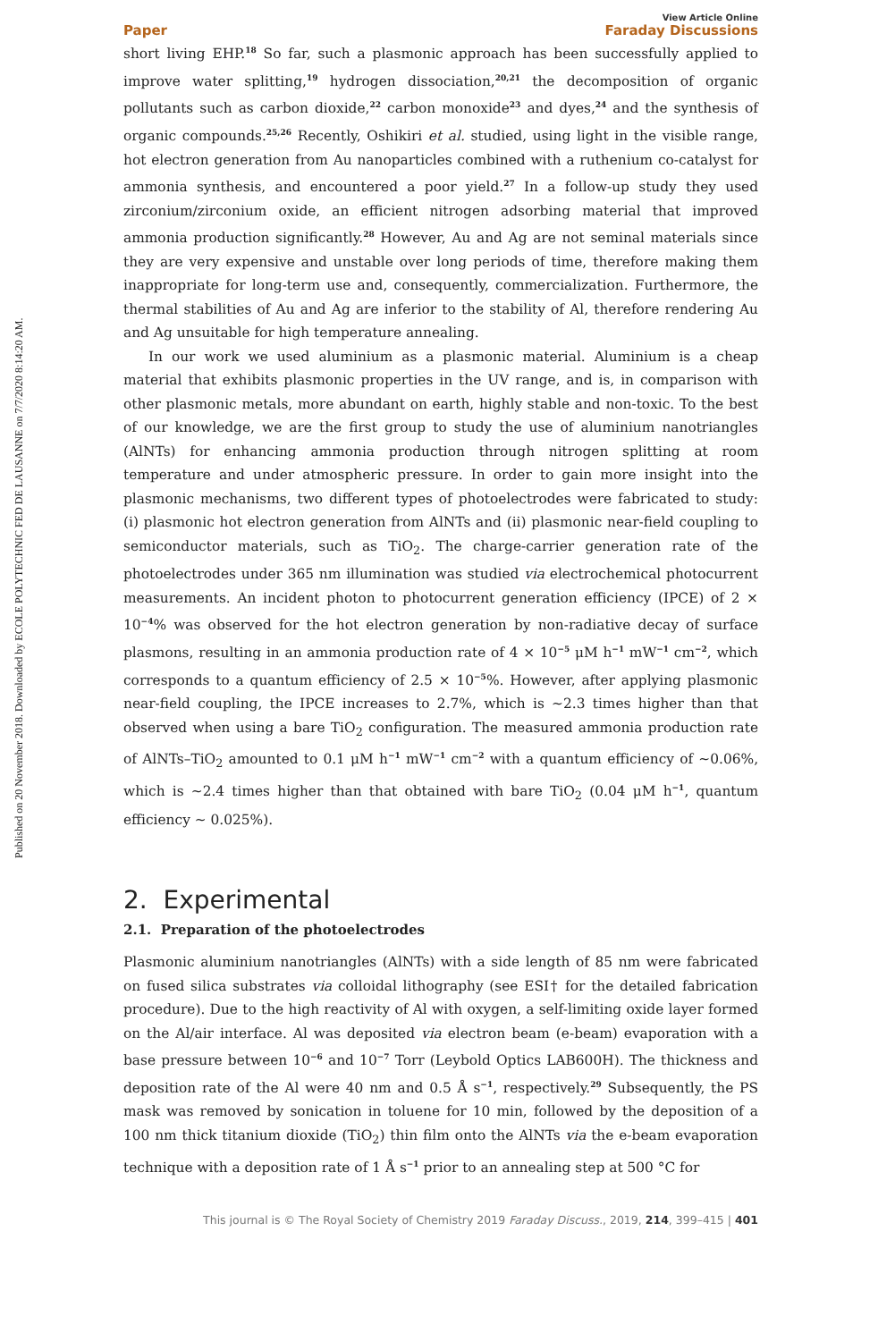Published on 20 November 2018. Downloaded by ECOLE POLYTECHNIC FED DE LAUSANNE on 7/7/2020 8:14:20 AM.
Paper View Article Online
Faraday Discussions
short living EHP.<sup>18</sup> So far, such a plasmonic approach has been successfully applied to improve water splitting,<sup>19</sup> hydrogen dissociation,<sup>20,21</sup> the decomposition of organic pollutants such as carbon dioxide,<sup>22</sup> carbon monoxide<sup>23</sup> and dyes,<sup>24</sup> and the synthesis of organic compounds.<sup>25,26</sup> Recently, Oshikiri et al. studied, using light in the visible range, hot electron generation from Au nanoparticles combined with a ruthenium co-catalyst for ammonia synthesis, and encountered a poor yield.<sup>27</sup> In a follow-up study they used zirconium/zirconium oxide, an efficient nitrogen adsorbing material that improved ammonia production significantly.<sup>28</sup> However, Au and Ag are not seminal materials since they are very expensive and unstable over long periods of time, therefore making them inappropriate for long-term use and, consequently, commercialization. Furthermore, the thermal stabilities of Au and Ag are inferior to the stability of Al, therefore rendering Au and Ag unsuitable for high temperature annealing.
In our work we used aluminium as a plasmonic material. Aluminium is a cheap material that exhibits plasmonic properties in the UV range, and is, in comparison with other plasmonic metals, more abundant on earth, highly stable and non-toxic. To the best of our knowledge, we are the first group to study the use of aluminium nanotriangles (AlNTs) for enhancing ammonia production through nitrogen splitting at room temperature and under atmospheric pressure. In order to gain more insight into the plasmonic mechanisms, two different types of photoelectrodes were fabricated to study: (i) plasmonic hot electron generation from AlNTs and (ii) plasmonic near-field coupling to semiconductor materials, such as TiO<sub>2</sub>. The charge-carrier generation rate of the photoelectrodes under 365 nm illumination was studied via electrochemical photocurrent measurements. An incident photon to photocurrent generation efficiency (IPCE) of 2 × 10<sup>−4</sup>% was observed for the hot electron generation by non-radiative decay of surface plasmons, resulting in an ammonia production rate of 4 × 10<sup>−5</sup> μM h<sup>−1</sup> mW<sup>−1</sup> cm<sup>−2</sup>, which corresponds to a quantum efficiency of 2.5 × 10<sup>−5</sup>%. However, after applying plasmonic near-field coupling, the IPCE increases to 2.7%, which is ∼2.3 times higher than that observed when using a bare TiO<sub>2</sub> configuration. The measured ammonia production rate of AlNTs–TiO<sub>2</sub> amounted to 0.1 μM h<sup>−1</sup> mW<sup>−1</sup> cm<sup>−2</sup> with a quantum efficiency of ∼0.06%, which is ∼2.4 times higher than that obtained with bare TiO<sub>2</sub> (0.04 μM h<sup>−1</sup>, quantum efficiency ∼ 0.025%).
2. Experimental
2.1. Preparation of the photoelectrodes
Plasmonic aluminium nanotriangles (AlNTs) with a side length of 85 nm were fabricated on fused silica substrates via colloidal lithography (see ESI† for the detailed fabrication procedure). Due to the high reactivity of Al with oxygen, a self-limiting oxide layer formed on the Al/air interface. Al was deposited via electron beam (e-beam) evaporation with a base pressure between 10<sup>−6</sup> and 10<sup>−7</sup> Torr (Leybold Optics LAB600H). The thickness and deposition rate of the Al were 40 nm and 0.5 Å s<sup>−1</sup>, respectively.<sup>29</sup> Subsequently, the PS mask was removed by sonication in toluene for 10 min, followed by the deposition of a 100 nm thick titanium dioxide (TiO<sub>2</sub>) thin film onto the AlNTs via the e-beam evaporation technique with a deposition rate of 1 Å s<sup>−1</sup> prior to an annealing step at 500 °C for
This journal is © The Royal Society of Chemistry 2019 Faraday Discuss., 2019, 214, 399–415 | 401